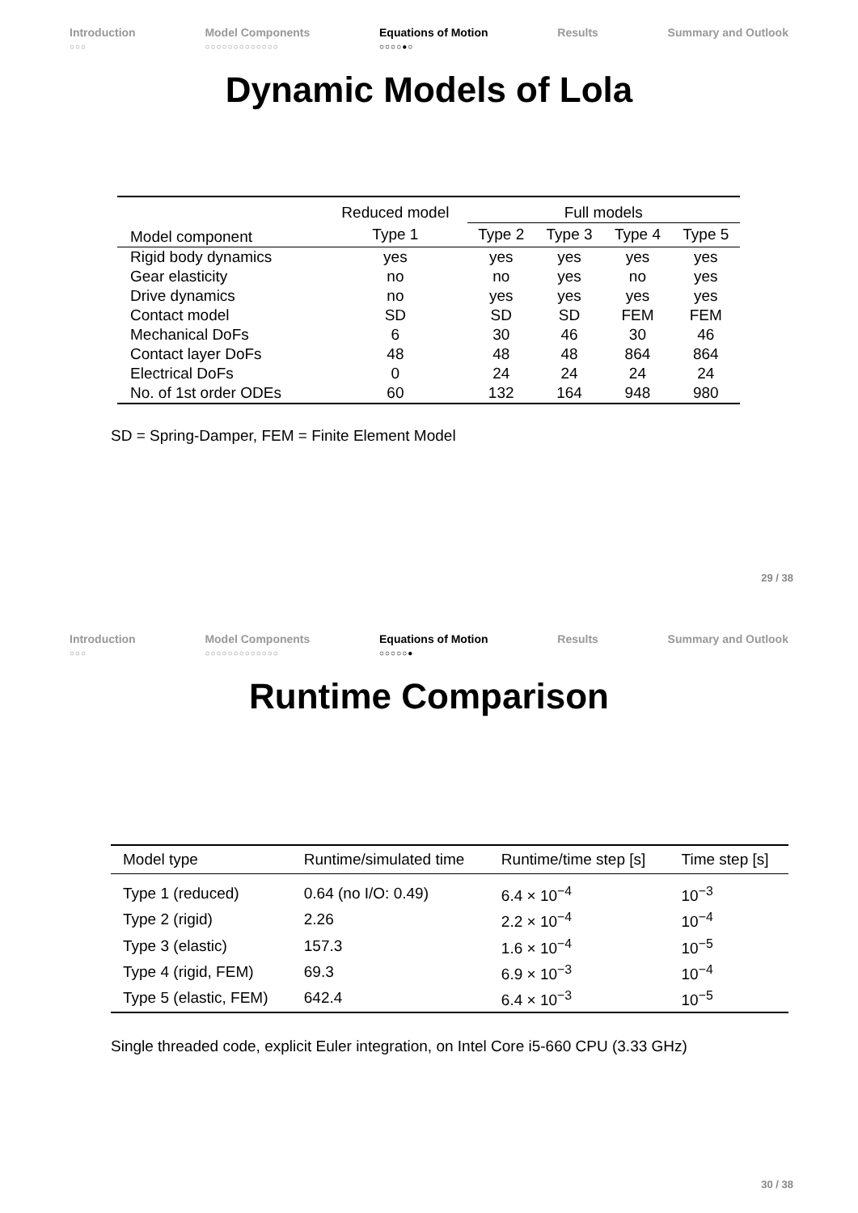Introduction
○○○
Model Components
○○○○○○○○○○○○○
Equations of Motion
○○○○●○
Results Summary and Outlook
Dynamic Models of Lola
| | Reduced model | Full models | | | |
| Model component | Type 1 | Type 2 | Type 3 | Type 4 | Type 5 |
| Rigid body dynamics | yes | yes | yes | yes | yes |
| Gear elasticity | no | no | yes | no | yes |
| Drive dynamics | no | yes | yes | yes | yes |
| Contact model | SD | SD | SD | FEM | FEM |
| Mechanical DoFs | 6 | 30 | 46 | 30 | 46 |
| Contact layer DoFs | 48 | 48 | 48 | 864 | 864 |
| Electrical DoFs | 0 | 24 | 24 | 24 | 24 |
| No. of 1st order ODEs | 60 | 132 | 164 | 948 | 980 |
SD = Spring-Damper, FEM = Finite Element Model
29 / 38
Introduction
○○○
Model Components
○○○○○○○○○○○○○
Equations of Motion
○○○○○●
Results Summary and Outlook
Runtime Comparison
| Model type | Runtime/simulated time | Runtime/time step [s] | Time step [s] |
| --- | --- | --- | --- |
| Type 1 (reduced) | 0.64 (no I/O: 0.49) | 6.4 × 10<sup>−4</sup> | 10<sup>−3</sup> |
| Type 2 (rigid) | 2.26 | 2.2 × 10<sup>−4</sup> | 10<sup>−4</sup> |
| Type 3 (elastic) | 157.3 | 1.6 × 10<sup>−4</sup> | 10<sup>−5</sup> |
| Type 4 (rigid, FEM) | 69.3 | 6.9 × 10<sup>−3</sup> | 10<sup>−4</sup> |
| Type 5 (elastic, FEM) | 642.4 | 6.4 × 10<sup>−3</sup> | 10<sup>−5</sup> |
Single threaded code, explicit Euler integration, on Intel Core i5-660 CPU (3.33 GHz)
30 / 38